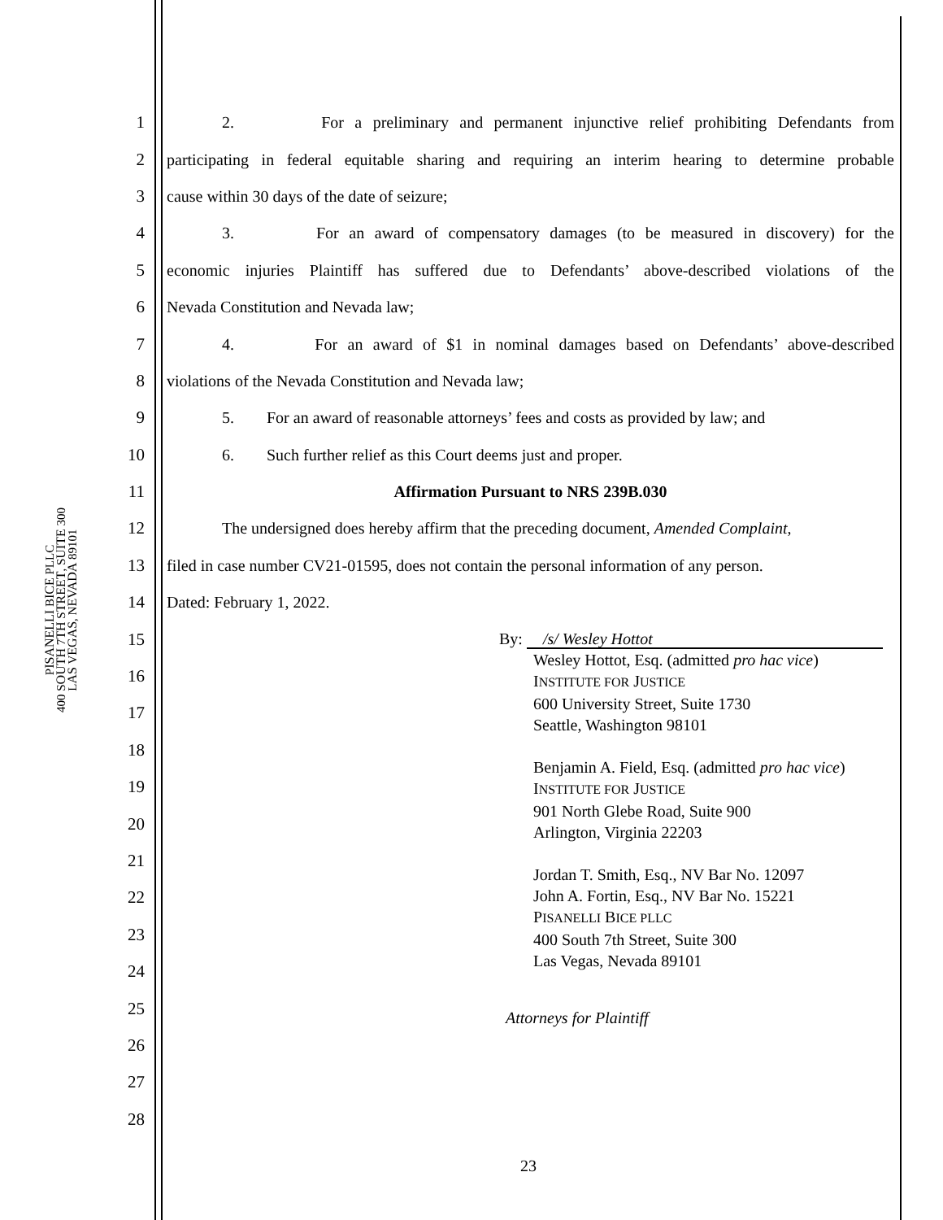PISANELLI BICE PLLC
400 SOUTH 7TH STREET, SUITE 300
LAS VEGAS, NEVADA 89101
1 2. For a preliminary and permanent injunctive relief prohibiting Defendants from
2 participating in federal equitable sharing and requiring an interim hearing to determine probable
3 cause within 30 days of the date of seizure;
4 3. For an award of compensatory damages (to be measured in discovery) for the
5 economic injuries Plaintiff has suffered due to Defendants’ above-described violations of the
6 Nevada Constitution and Nevada law;
7 4. For an award of $1 in nominal damages based on Defendants’ above-described
8 violations of the Nevada Constitution and Nevada law;
9 5. For an award of reasonable attorneys’ fees and costs as provided by law; and
10 6. Such further relief as this Court deems just and proper.
11 Affirmation Pursuant to NRS 239B.030
12 The undersigned does hereby affirm that the preceding document, Amended Complaint,
13 filed in case number CV21-01595, does not contain the personal information of any person.
14 Dated: February 1, 2022.
15
16
17
18
19
20
21
22
23
24
25
26
27
28
By: /s/ Wesley Hottot
Wesley Hottot, Esq. (admitted pro hac vice)
INSTITUTE FOR JUSTICE
600 University Street, Suite 1730
Seattle, Washington 98101
Benjamin A. Field, Esq. (admitted pro hac vice)
INSTITUTE FOR JUSTICE
901 North Glebe Road, Suite 900
Arlington, Virginia 22203
Jordan T. Smith, Esq., NV Bar No. 12097
John A. Fortin, Esq., NV Bar No. 15221
PISANELLI BICE PLLC
400 South 7th Street, Suite 300
Las Vegas, Nevada 89101
Attorneys for Plaintiff
23